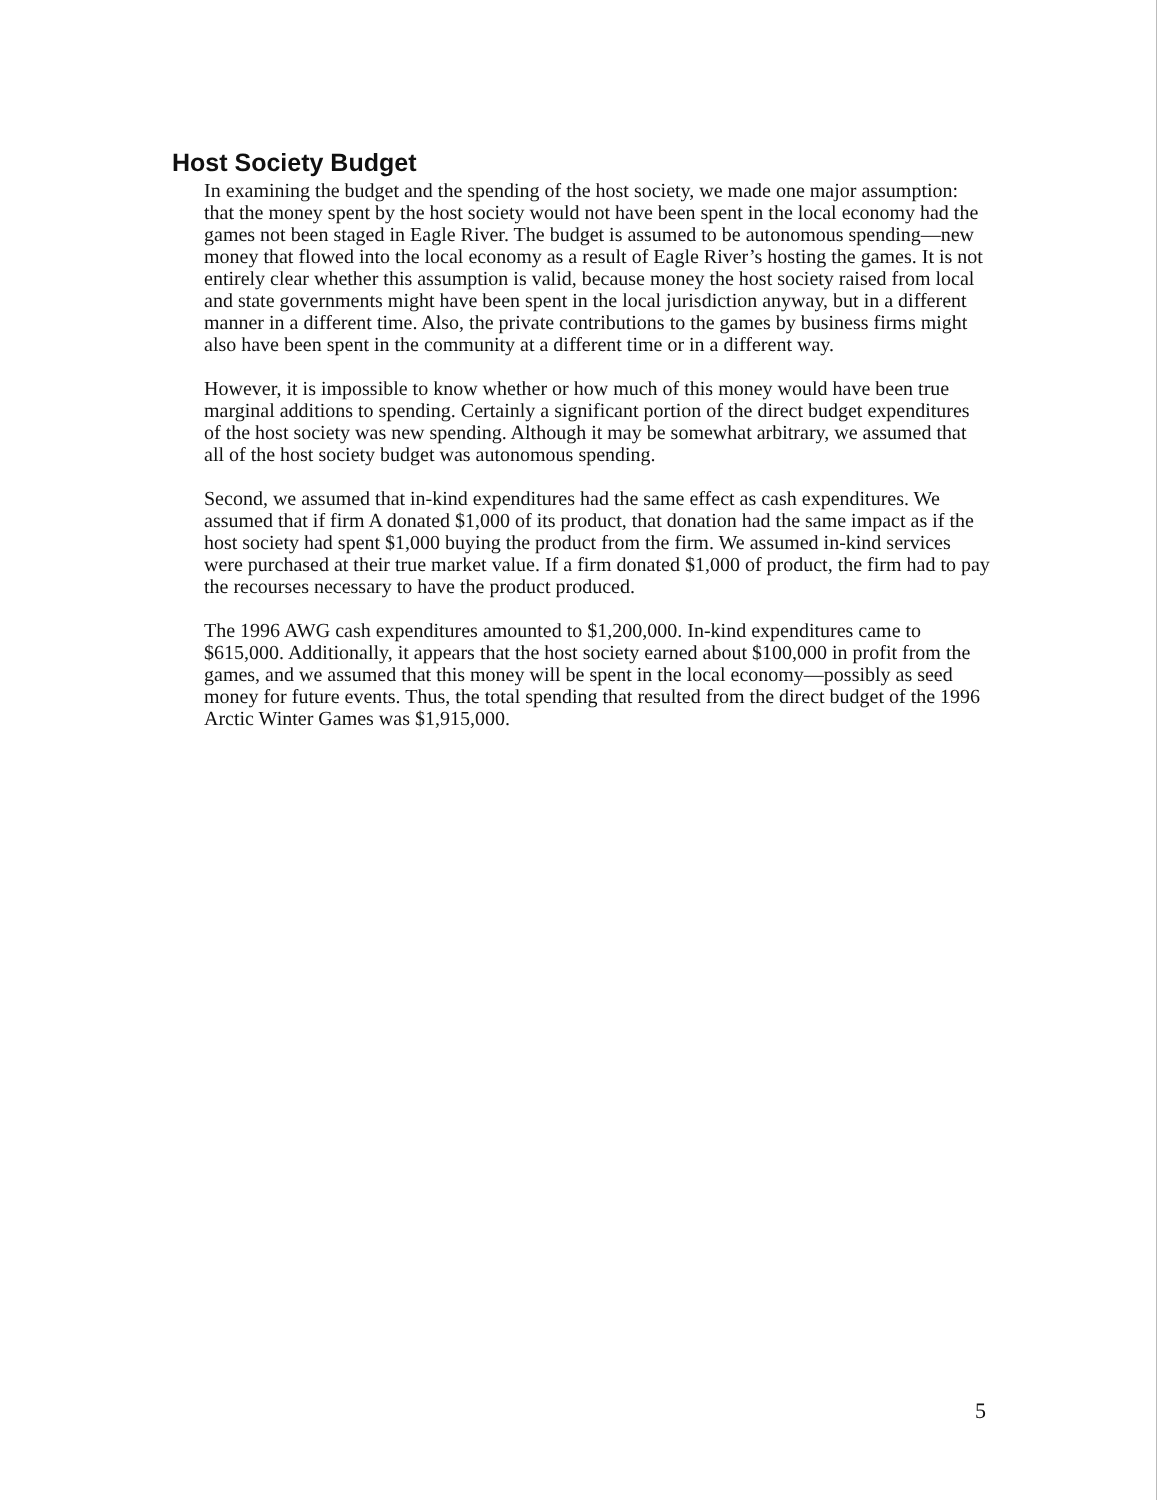Host Society Budget
In examining the budget and the spending of the host society, we made one major assumption: that the money spent by the host society would not have been spent in the local economy had the games not been staged in Eagle River. The budget is assumed to be autonomous spending—new money that flowed into the local economy as a result of Eagle River’s hosting the games. It is not entirely clear whether this assumption is valid, because money the host society raised from local and state governments might have been spent in the local jurisdiction anyway, but in a different manner in a different time. Also, the private contributions to the games by business firms might also have been spent in the community at a different time or in a different way.
However, it is impossible to know whether or how much of this money would have been true marginal additions to spending. Certainly a significant portion of the direct budget expenditures of the host society was new spending. Although it may be somewhat arbitrary, we assumed that all of the host society budget was autonomous spending.
Second, we assumed that in-kind expenditures had the same effect as cash expenditures. We assumed that if firm A donated $1,000 of its product, that donation had the same impact as if the host society had spent $1,000 buying the product from the firm. We assumed in-kind services were purchased at their true market value. If a firm donated $1,000 of product, the firm had to pay the recourses necessary to have the product produced.
The 1996 AWG cash expenditures amounted to $1,200,000. In-kind expenditures came to $615,000. Additionally, it appears that the host society earned about $100,000 in profit from the games, and we assumed that this money will be spent in the local economy—possibly as seed money for future events. Thus, the total spending that resulted from the direct budget of the 1996 Arctic Winter Games was $1,915,000.
5